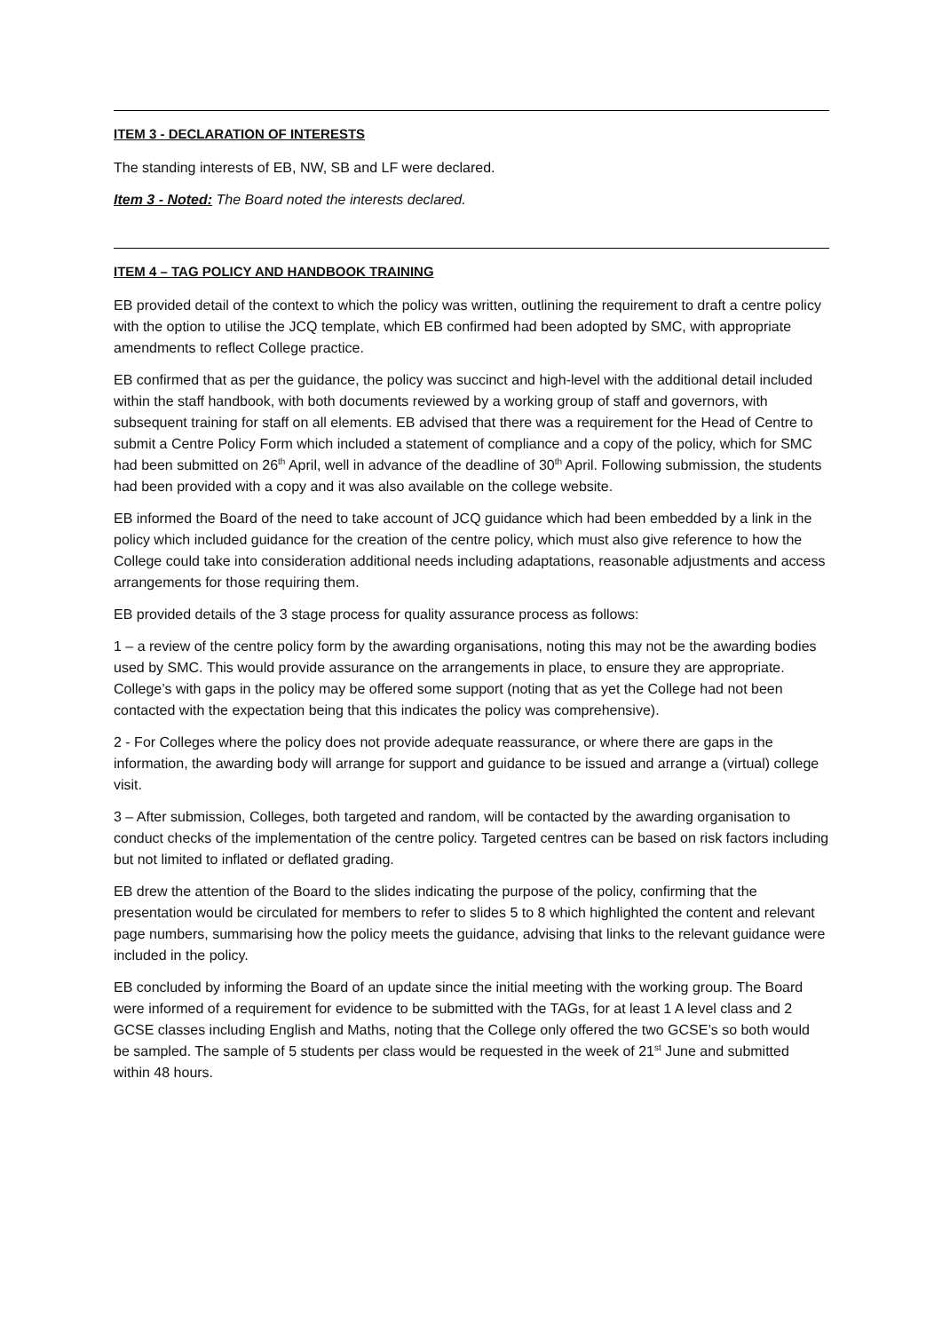ITEM 3 - DECLARATION OF INTERESTS
The standing interests of EB, NW, SB and LF were declared.
Item 3 - Noted: The Board noted the interests declared.
ITEM 4 – TAG POLICY AND HANDBOOK TRAINING
EB provided detail of the context to which the policy was written, outlining the requirement to draft a centre policy with the option to utilise the JCQ template, which EB confirmed had been adopted by SMC, with appropriate amendments to reflect College practice.
EB confirmed that as per the guidance, the policy was succinct and high-level with the additional detail included within the staff handbook, with both documents reviewed by a working group of staff and governors, with subsequent training for staff on all elements. EB advised that there was a requirement for the Head of Centre to submit a Centre Policy Form which included a statement of compliance and a copy of the policy, which for SMC had been submitted on 26<sup>th</sup> April, well in advance of the deadline of 30<sup>th</sup> April. Following submission, the students had been provided with a copy and it was also available on the college website.
EB informed the Board of the need to take account of JCQ guidance which had been embedded by a link in the policy which included guidance for the creation of the centre policy, which must also give reference to how the College could take into consideration additional needs including adaptations, reasonable adjustments and access arrangements for those requiring them.
EB provided details of the 3 stage process for quality assurance process as follows:
1 – a review of the centre policy form by the awarding organisations, noting this may not be the awarding bodies used by SMC. This would provide assurance on the arrangements in place, to ensure they are appropriate. College’s with gaps in the policy may be offered some support (noting that as yet the College had not been contacted with the expectation being that this indicates the policy was comprehensive).
2 - For Colleges where the policy does not provide adequate reassurance, or where there are gaps in the information, the awarding body will arrange for support and guidance to be issued and arrange a (virtual) college visit.
3 – After submission, Colleges, both targeted and random, will be contacted by the awarding organisation to conduct checks of the implementation of the centre policy. Targeted centres can be based on risk factors including but not limited to inflated or deflated grading.
EB drew the attention of the Board to the slides indicating the purpose of the policy, confirming that the presentation would be circulated for members to refer to slides 5 to 8 which highlighted the content and relevant page numbers, summarising how the policy meets the guidance, advising that links to the relevant guidance were included in the policy.
EB concluded by informing the Board of an update since the initial meeting with the working group. The Board were informed of a requirement for evidence to be submitted with the TAGs, for at least 1 A level class and 2 GCSE classes including English and Maths, noting that the College only offered the two GCSE’s so both would be sampled. The sample of 5 students per class would be requested in the week of 21<sup>st</sup> June and submitted within 48 hours.